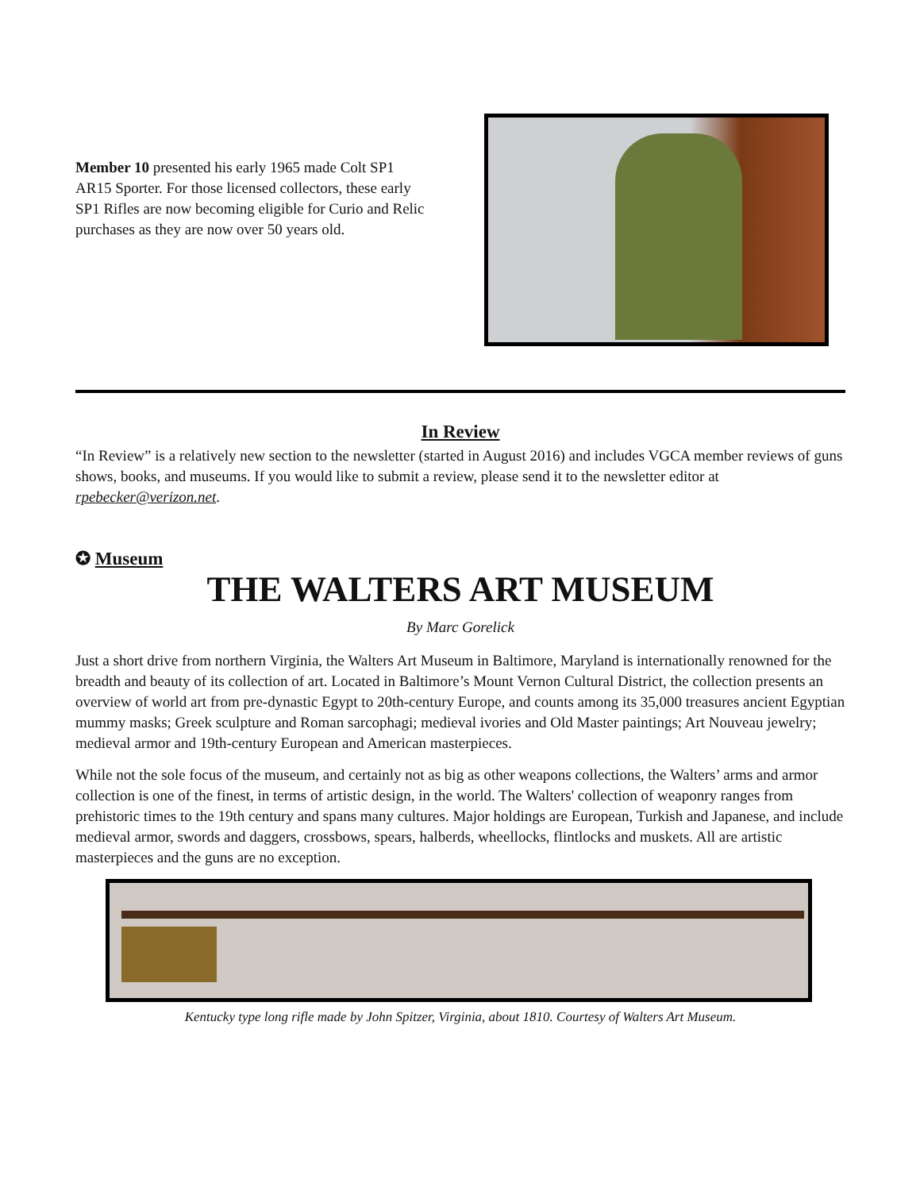Member 10 presented his early 1965 made Colt SP1 AR15 Sporter. For those licensed collectors, these early SP1 Rifles are now becoming eligible for Curio and Relic purchases as they are now over 50 years old.
In Review
“In Review” is a relatively new section to the newsletter (started in August 2016) and includes VGCA member reviews of guns shows, books, and museums. If you would like to submit a review, please send it to the newsletter editor at rpebecker@verizon.net.
✪ Museum
THE WALTERS ART MUSEUM
By Marc Gorelick
Just a short drive from northern Virginia, the Walters Art Museum in Baltimore, Maryland is internationally renowned for the breadth and beauty of its collection of art. Located in Baltimore’s Mount Vernon Cultural District, the collection presents an overview of world art from pre-dynastic Egypt to 20th-century Europe, and counts among its 35,000 treasures ancient Egyptian mummy masks; Greek sculpture and Roman sarcophagi; medieval ivories and Old Master paintings; Art Nouveau jewelry; medieval armor and 19th-century European and American masterpieces.
While not the sole focus of the museum, and certainly not as big as other weapons collections, the Walters’ arms and armor collection is one of the finest, in terms of artistic design, in the world. The Walters' collection of weaponry ranges from prehistoric times to the 19th century and spans many cultures. Major holdings are European, Turkish and Japanese, and include medieval armor, swords and daggers, crossbows, spears, halberds, wheellocks, flintlocks and muskets. All are artistic masterpieces and the guns are no exception.
Kentucky type long rifle made by John Spitzer, Virginia, about 1810. Courtesy of Walters Art Museum.